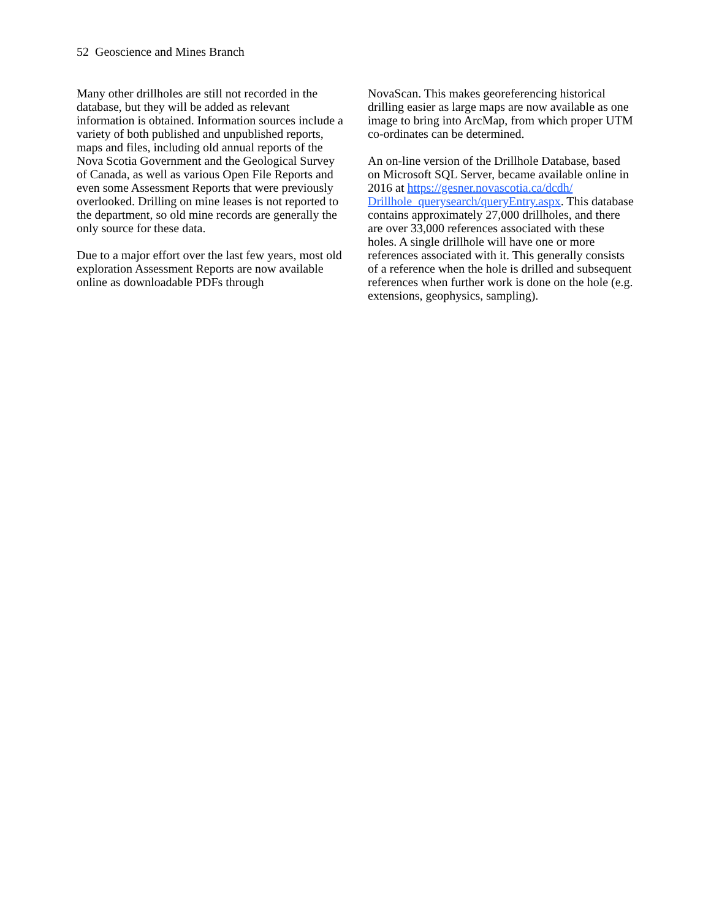52 Geoscience and Mines Branch
Many other drillholes are still not recorded in the database, but they will be added as relevant information is obtained. Information sources include a variety of both published and unpublished reports, maps and files, including old annual reports of the Nova Scotia Government and the Geological Survey of Canada, as well as various Open File Reports and even some Assessment Reports that were previously overlooked. Drilling on mine leases is not reported to the department, so old mine records are generally the only source for these data.
Due to a major effort over the last few years, most old exploration Assessment Reports are now available online as downloadable PDFs through
NovaScan. This makes georeferencing historical drilling easier as large maps are now available as one image to bring into ArcMap, from which proper UTM co-ordinates can be determined.
An on-line version of the Drillhole Database, based on Microsoft SQL Server, became available online in 2016 at https://gesner.novascotia.ca/dcdh/ Drillhole_querysearch/queryEntry.aspx. This database contains approximately 27,000 drillholes, and there are over 33,000 references associated with these holes. A single drillhole will have one or more references associated with it. This generally consists of a reference when the hole is drilled and subsequent references when further work is done on the hole (e.g. extensions, geophysics, sampling).